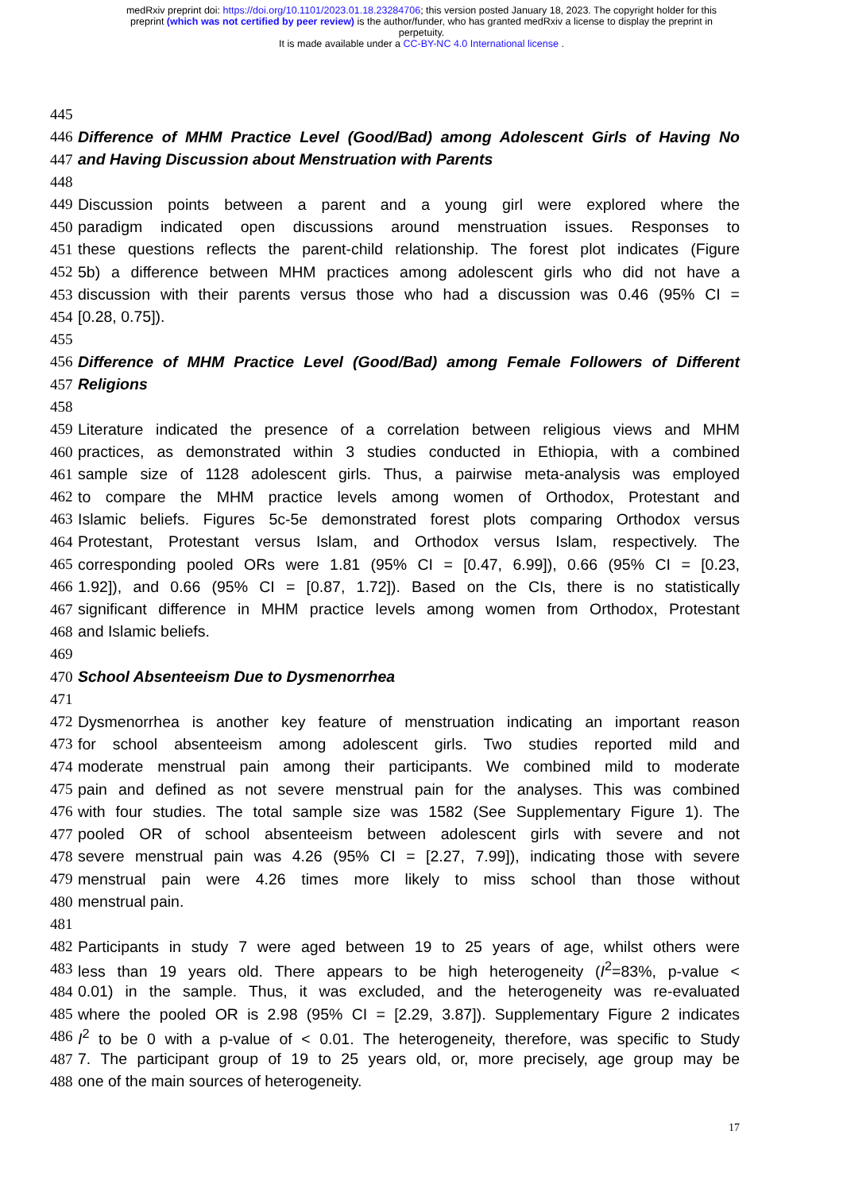medRxiv preprint doi: https://doi.org/10.1101/2023.01.18.23284706; this version posted January 18, 2023. The copyright holder for this
preprint (which was not certified by peer review) is the author/funder, who has granted medRxiv a license to display the preprint in
perpetuity.
It is made available under a CC-BY-NC 4.0 International license .
445
446 Difference of MHM Practice Level (Good/Bad) among Adolescent Girls of Having No
447 and Having Discussion about Menstruation with Parents
448
449 Discussion points between a parent and a young girl were explored where the
450 paradigm indicated open discussions around menstruation issues. Responses to
451 these questions reflects the parent-child relationship. The forest plot indicates (Figure
452 5b) a difference between MHM practices among adolescent girls who did not have a
453 discussion with their parents versus those who had a discussion was 0.46 (95% CI =
454 [0.28, 0.75]).
455
456 Difference of MHM Practice Level (Good/Bad) among Female Followers of Different
457 Religions
458
459 Literature indicated the presence of a correlation between religious views and MHM
460 practices, as demonstrated within 3 studies conducted in Ethiopia, with a combined
461 sample size of 1128 adolescent girls. Thus, a pairwise meta-analysis was employed
462 to compare the MHM practice levels among women of Orthodox, Protestant and
463 Islamic beliefs. Figures 5c-5e demonstrated forest plots comparing Orthodox versus
464 Protestant, Protestant versus Islam, and Orthodox versus Islam, respectively. The
465 corresponding pooled ORs were 1.81 (95% CI = [0.47, 6.99]), 0.66 (95% CI = [0.23,
466 1.92]), and 0.66 (95% CI = [0.87, 1.72]). Based on the CIs, there is no statistically
467 significant difference in MHM practice levels among women from Orthodox, Protestant
468 and Islamic beliefs.
469
470 School Absenteeism Due to Dysmenorrhea
471
472 Dysmenorrhea is another key feature of menstruation indicating an important reason
473 for school absenteeism among adolescent girls. Two studies reported mild and
474 moderate menstrual pain among their participants. We combined mild to moderate
475 pain and defined as not severe menstrual pain for the analyses. This was combined
476 with four studies. The total sample size was 1582 (See Supplementary Figure 1). The
477 pooled OR of school absenteeism between adolescent girls with severe and not
478 severe menstrual pain was 4.26 (95% CI = [2.27, 7.99]), indicating those with severe
479 menstrual pain were 4.26 times more likely to miss school than those without
480 menstrual pain.
481
482 Participants in study 7 were aged between 19 to 25 years of age, whilst others were
483 less than 19 years old. There appears to be high heterogeneity (I<sup>2</sup>=83%, p-value <
484 0.01) in the sample. Thus, it was excluded, and the heterogeneity was re-evaluated
485 where the pooled OR is 2.98 (95% CI = [2.29, 3.87]). Supplementary Figure 2 indicates
486 I<sup>2</sup> to be 0 with a p-value of < 0.01. The heterogeneity, therefore, was specific to Study
487 7. The participant group of 19 to 25 years old, or, more precisely, age group may be
488 one of the main sources of heterogeneity.
17